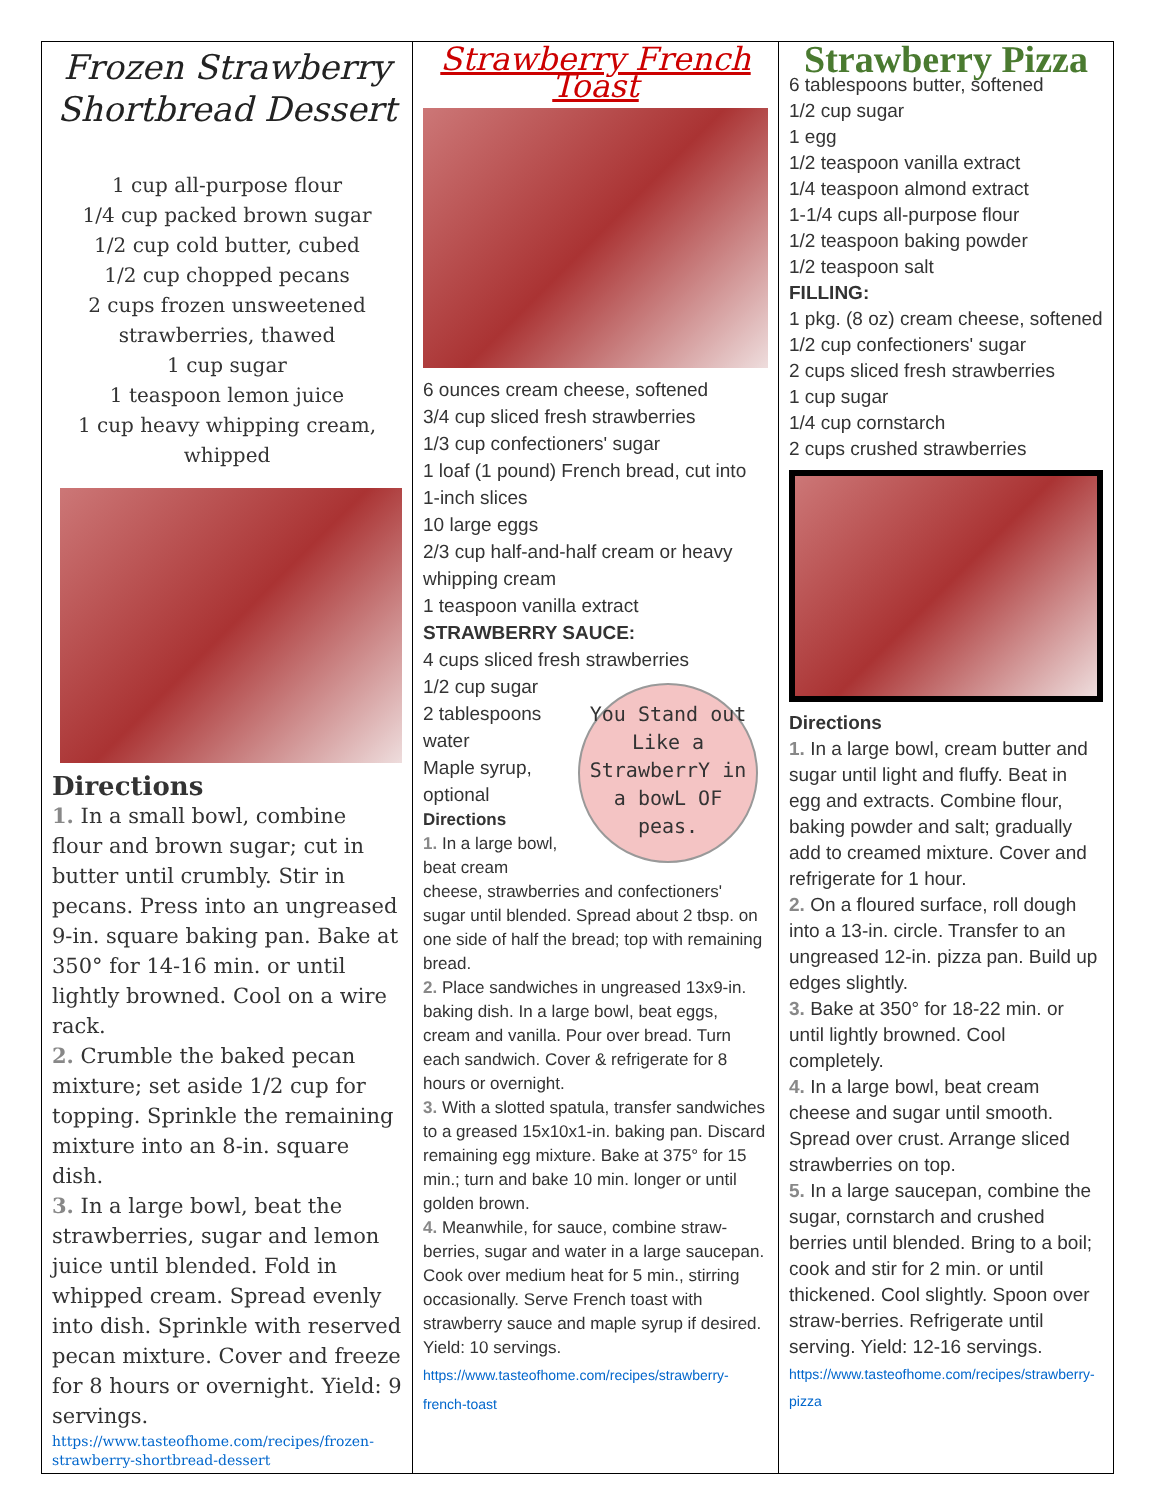| Frozen Strawberry Shortbread Dessert 1 cup all-purpose flour 1/4 cup packed brown sugar 1/2 cup cold butter, cubed 1/2 cup chopped pecans 2 cups frozen unsweetened strawberries, thawed 1 cup sugar 1 teaspoon lemon juice 1 cup heavy whipping cream, whipped Directions 1. In a small bowl, combine flour and brown sugar; cut in butter until crumbly. Stir in pecans. Press into an ungreased 9-in. square baking pan. Bake at 350° for 14-16 min. or until lightly browned. Cool on a wire rack. 2. Crumble the baked pecan mixture; set aside 1/2 cup for topping. Sprinkle the remaining mixture into an 8-in. square dish. 3. In a large bowl, beat the strawberries, sugar and lemon juice until blended. Fold in whipped cream. Spread evenly into dish. Sprinkle with reserved pecan mixture. Cover and freeze for 8 hours or overnight. Yield: 9 servings. https://www.tasteofhome.com/recipes/frozen-strawberry-shortbread-dessert | Strawberry French Toast 6 ounces cream cheese, softened 3/4 cup sliced fresh strawberries 1/3 cup confectioners' sugar 1 loaf (1 pound) French bread, cut into 1-inch slices 10 large eggs 2/3 cup half-and-half cream or heavy whipping cream 1 teaspoon vanilla extract STRAWBERRY SAUCE: 4 cups sliced fresh strawberries You Stand out Like a StrawberrY in a bowL OF peas. 1/2 cup sugar 2 tablespoons water Maple syrup, optional Directions 1. In a large bowl, beat cream cheese, strawberries and confectioners' sugar until blended. Spread about 2 tbsp. on one side of half the bread; top with remaining bread. 2. Place sandwiches in ungreased 13x9-in. baking dish. In a large bowl, beat eggs, cream and vanilla. Pour over bread. Turn each sandwich. Cover & refrigerate for 8 hours or overnight. 3. With a slotted spatula, transfer sandwiches to a greased 15x10x1-in. baking pan. Discard remaining egg mixture. Bake at 375° for 15 min.; turn and bake 10 min. longer or until golden brown. 4. Meanwhile, for sauce, combine straw-berries, sugar and water in a large saucepan. Cook over medium heat for 5 min., stirring occasionally. Serve French toast with strawberry sauce and maple syrup if desired. Yield: 10 servings. https://www.tasteofhome.com/recipes/strawberry-french-toast | Strawberry Pizza 6 tablespoons butter, softened 1/2 cup sugar 1 egg 1/2 teaspoon vanilla extract 1/4 teaspoon almond extract 1-1/4 cups all-purpose flour 1/2 teaspoon baking powder 1/2 teaspoon salt FILLING: 1 pkg. (8 oz) cream cheese, softened 1/2 cup confectioners' sugar 2 cups sliced fresh strawberries 1 cup sugar 1/4 cup cornstarch 2 cups crushed strawberries Directions 1. In a large bowl, cream butter and sugar until light and fluffy. Beat in egg and extracts. Combine flour, baking powder and salt; gradually add to creamed mixture. Cover and refrigerate for 1 hour. 2. On a floured surface, roll dough into a 13-in. circle. Transfer to an ungreased 12-in. pizza pan. Build up edges slightly. 3. Bake at 350° for 18-22 min. or until lightly browned. Cool completely. 4. In a large bowl, beat cream cheese and sugar until smooth. Spread over crust. Arrange sliced strawberries on top. 5. In a large saucepan, combine the sugar, cornstarch and crushed berries until blended. Bring to a boil; cook and stir for 2 min. or until thickened. Cool slightly. Spoon over straw-berries. Refrigerate until serving. Yield: 12-16 servings. https://www.tasteofhome.com/recipes/strawberry-pizza |